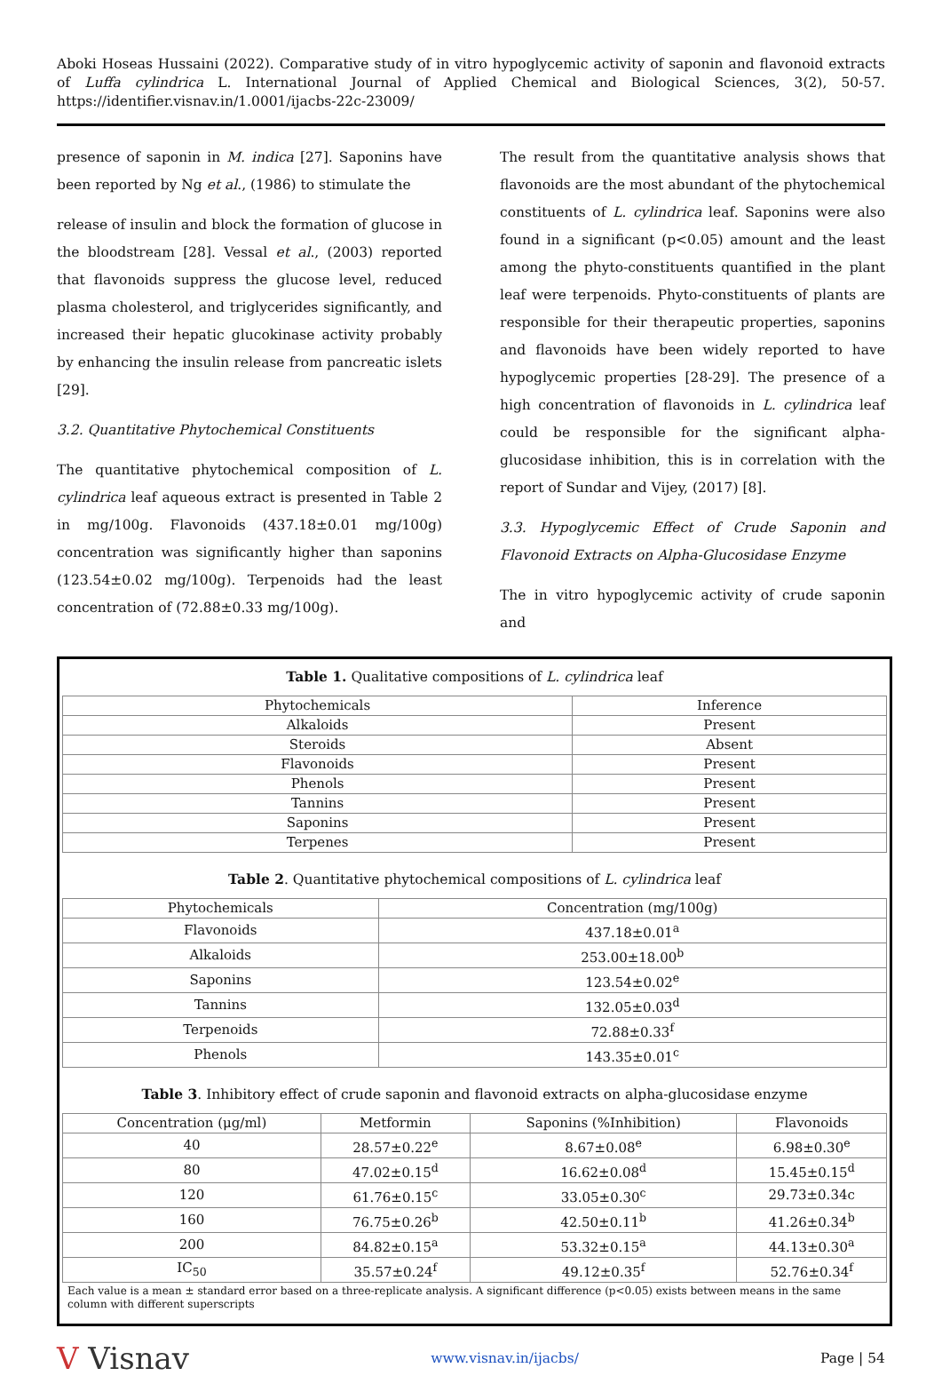Aboki Hoseas Hussaini (2022). Comparative study of in vitro hypoglycemic activity of saponin and flavonoid extracts of Luffa cylindrica L. International Journal of Applied Chemical and Biological Sciences, 3(2), 50-57. https://identifier.visnav.in/1.0001/ijacbs-22c-23009/
presence of saponin in M. indica [27]. Saponins have been reported by Ng et al., (1986) to stimulate the
release of insulin and block the formation of glucose in the bloodstream [28]. Vessal et al., (2003) reported that flavonoids suppress the glucose level, reduced plasma cholesterol, and triglycerides significantly, and increased their hepatic glucokinase activity probably by enhancing the insulin release from pancreatic islets [29].
3.2. Quantitative Phytochemical Constituents
The quantitative phytochemical composition of L. cylindrica leaf aqueous extract is presented in Table 2 in mg/100g. Flavonoids (437.18±0.01 mg/100g) concentration was significantly higher than saponins (123.54±0.02 mg/100g). Terpenoids had the least concentration of (72.88±0.33 mg/100g).
The result from the quantitative analysis shows that flavonoids are the most abundant of the phytochemical constituents of L. cylindrica leaf. Saponins were also found in a significant (p<0.05) amount and the least among the phyto-constituents quantified in the plant leaf were terpenoids. Phyto-constituents of plants are responsible for their therapeutic properties, saponins and flavonoids have been widely reported to have hypoglycemic properties [28-29]. The presence of a high concentration of flavonoids in L. cylindrica leaf could be responsible for the significant alpha-glucosidase inhibition, this is in correlation with the report of Sundar and Vijey, (2017) [8].
3.3. Hypoglycemic Effect of Crude Saponin and Flavonoid Extracts on Alpha-Glucosidase Enzyme
The in vitro hypoglycemic activity of crude saponin and
Table 1. Qualitative compositions of L. cylindrica leaf
| Phytochemicals | Inference |
| --- | --- |
| Alkaloids | Present |
| Steroids | Absent |
| Flavonoids | Present |
| Phenols | Present |
| Tannins | Present |
| Saponins | Present |
| Terpenes | Present |
Table 2. Quantitative phytochemical compositions of L. cylindrica leaf
| Phytochemicals | Concentration (mg/100g) |
| --- | --- |
| Flavonoids | 437.18±0.01<sup>a</sup> |
| Alkaloids | 253.00±18.00<sup>b</sup> |
| Saponins | 123.54±0.02<sup>e</sup> |
| Tannins | 132.05±0.03<sup>d</sup> |
| Terpenoids | 72.88±0.33<sup>f</sup> |
| Phenols | 143.35±0.01<sup>c</sup> |
Table 3. Inhibitory effect of crude saponin and flavonoid extracts on alpha-glucosidase enzyme
| Concentration (μg/ml) | Metformin | Saponins (%Inhibition) | Flavonoids |
| --- | --- | --- | --- |
| 40 | 28.57±0.22<sup>e</sup> | 8.67±0.08<sup>e</sup> | 6.98±0.30<sup>e</sup> |
| 80 | 47.02±0.15<sup>d</sup> | 16.62±0.08<sup>d</sup> | 15.45±0.15<sup>d</sup> |
| 120 | 61.76±0.15<sup>c</sup> | 33.05±0.30<sup>c</sup> | 29.73±0.34c |
| 160 | 76.75±0.26<sup>b</sup> | 42.50±0.11<sup>b</sup> | 41.26±0.34<sup>b</sup> |
| 200 | 84.82±0.15<sup>a</sup> | 53.32±0.15<sup>a</sup> | 44.13±0.30<sup>a</sup> |
| IC<sub>50</sub> | 35.57±0.24<sup>f</sup> | 49.12±0.35<sup>f</sup> | 52.76±0.34<sup>f</sup> |
Each value is a mean ± standard error based on a three-replicate analysis. A significant difference (p<0.05) exists between means in the same column with different superscripts
V Visnav
www.visnav.in/ijacbs/ Page | 54